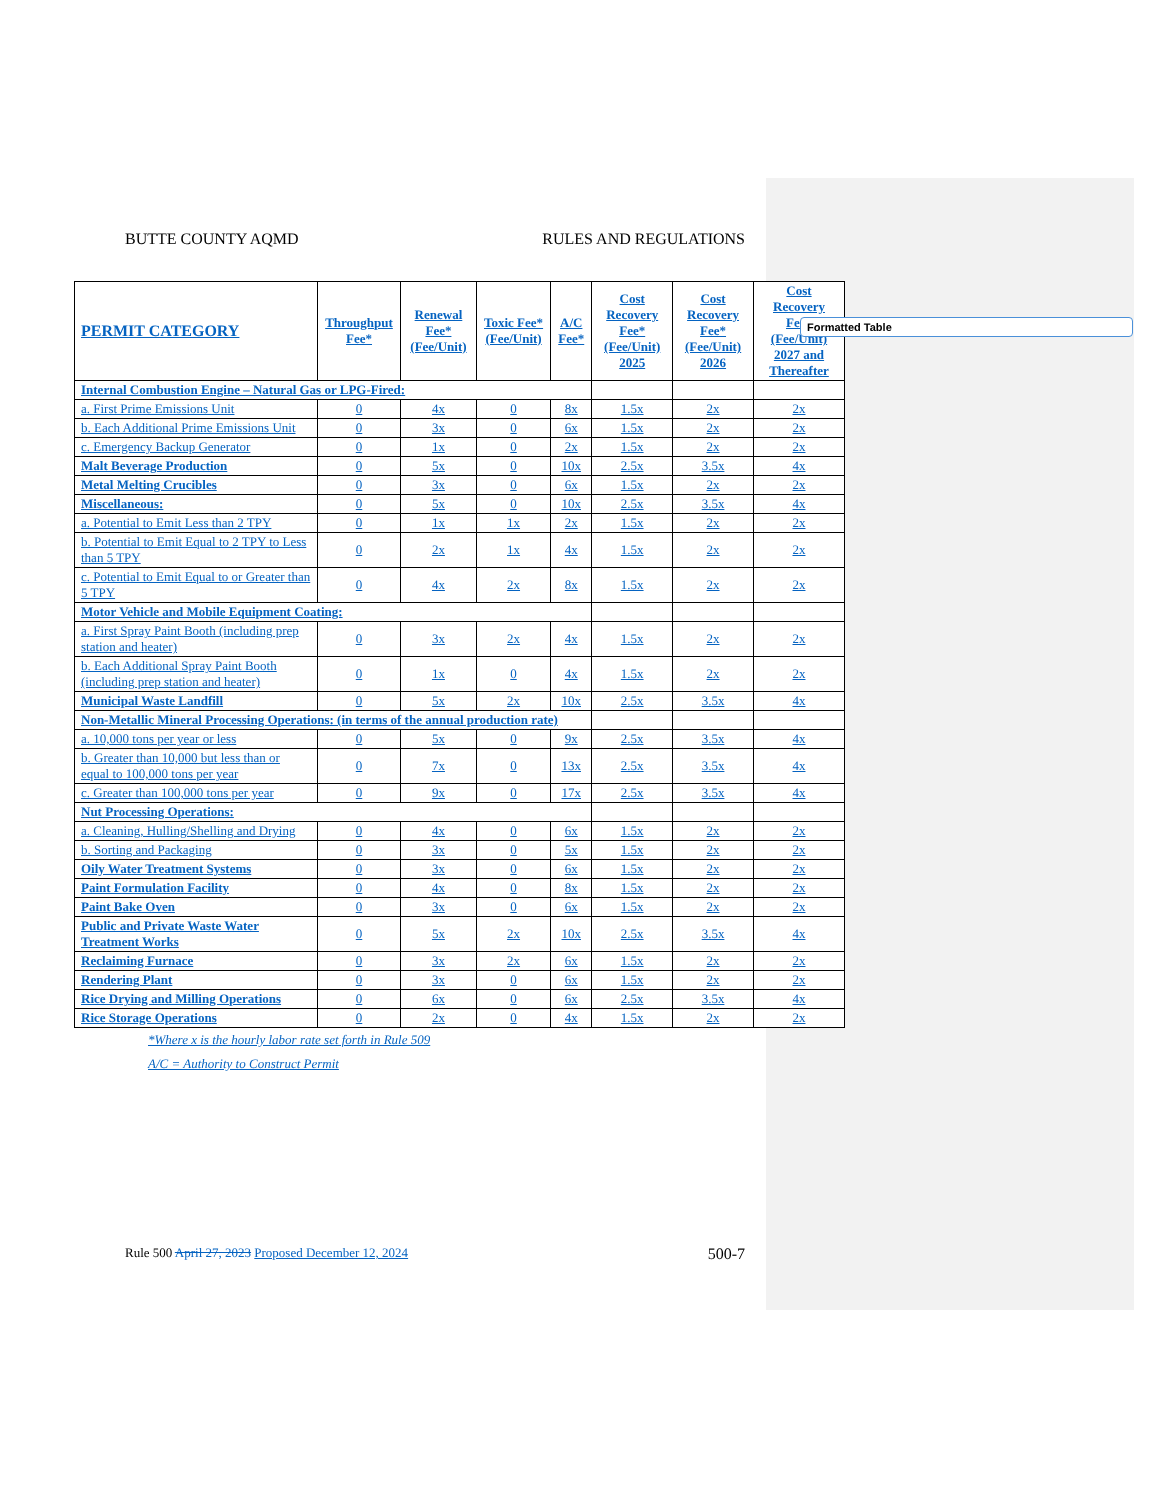BUTTE COUNTY AQMD RULES AND REGULATIONS
| PERMIT CATEGORY | Throughput Fee* | Renewal Fee* (Fee/Unit) | Toxic Fee* (Fee/Unit) | A/C Fee* | Cost Recovery Fee* (Fee/Unit) 2025 | Cost Recovery Fee* (Fee/Unit) 2026 | Cost Recovery Fee* (Fee/Unit) 2027 and Thereafter |
| --- | --- | --- | --- | --- | --- | --- | --- |
| Internal Combustion Engine – Natural Gas or LPG-Fired: | | | | | | | |
| a. First Prime Emissions Unit | 0 | 4x | 0 | 8x | 1.5x | 2x | 2x |
| b. Each Additional Prime Emissions Unit | 0 | 3x | 0 | 6x | 1.5x | 2x | 2x |
| c. Emergency Backup Generator | 0 | 1x | 0 | 2x | 1.5x | 2x | 2x |
| Malt Beverage Production | 0 | 5x | 0 | 10x | 2.5x | 3.5x | 4x |
| Metal Melting Crucibles | 0 | 3x | 0 | 6x | 1.5x | 2x | 2x |
| Miscellaneous: | 0 | 5x | 0 | 10x | 2.5x | 3.5x | 4x |
| a. Potential to Emit Less than 2 TPY | 0 | 1x | 1x | 2x | 1.5x | 2x | 2x |
| b. Potential to Emit Equal to 2 TPY to Less than 5 TPY | 0 | 2x | 1x | 4x | 1.5x | 2x | 2x |
| c. Potential to Emit Equal to or Greater than 5 TPY | 0 | 4x | 2x | 8x | 1.5x | 2x | 2x |
| Motor Vehicle and Mobile Equipment Coating: | | | | | | | |
| a. First Spray Paint Booth (including prep station and heater) | 0 | 3x | 2x | 4x | 1.5x | 2x | 2x |
| b. Each Additional Spray Paint Booth (including prep station and heater) | 0 | 1x | 0 | 4x | 1.5x | 2x | 2x |
| Municipal Waste Landfill | 0 | 5x | 2x | 10x | 2.5x | 3.5x | 4x |
| Non-Metallic Mineral Processing Operations: (in terms of the annual production rate) | | | | | | | |
| a. 10,000 tons per year or less | 0 | 5x | 0 | 9x | 2.5x | 3.5x | 4x |
| b. Greater than 10,000 but less than or equal to 100,000 tons per year | 0 | 7x | 0 | 13x | 2.5x | 3.5x | 4x |
| c. Greater than 100,000 tons per year | 0 | 9x | 0 | 17x | 2.5x | 3.5x | 4x |
| Nut Processing Operations: | | | | | | | |
| a. Cleaning, Hulling/Shelling and Drying | 0 | 4x | 0 | 6x | 1.5x | 2x | 2x |
| b. Sorting and Packaging | 0 | 3x | 0 | 5x | 1.5x | 2x | 2x |
| Oily Water Treatment Systems | 0 | 3x | 0 | 6x | 1.5x | 2x | 2x |
| Paint Formulation Facility | 0 | 4x | 0 | 8x | 1.5x | 2x | 2x |
| Paint Bake Oven | 0 | 3x | 0 | 6x | 1.5x | 2x | 2x |
| Public and Private Waste Water Treatment Works | 0 | 5x | 2x | 10x | 2.5x | 3.5x | 4x |
| Reclaiming Furnace | 0 | 3x | 2x | 6x | 1.5x | 2x | 2x |
| Rendering Plant | 0 | 3x | 0 | 6x | 1.5x | 2x | 2x |
| Rice Drying and Milling Operations | 0 | 6x | 0 | 6x | 2.5x | 3.5x | 4x |
| Rice Storage Operations | 0 | 2x | 0 | 4x | 1.5x | 2x | 2x |
*Where x is the hourly labor rate set forth in Rule 509
A/C = Authority to Construct Permit
Formatted Table
Rule 500 April 27, 2023 Proposed December 12, 2024 500-7